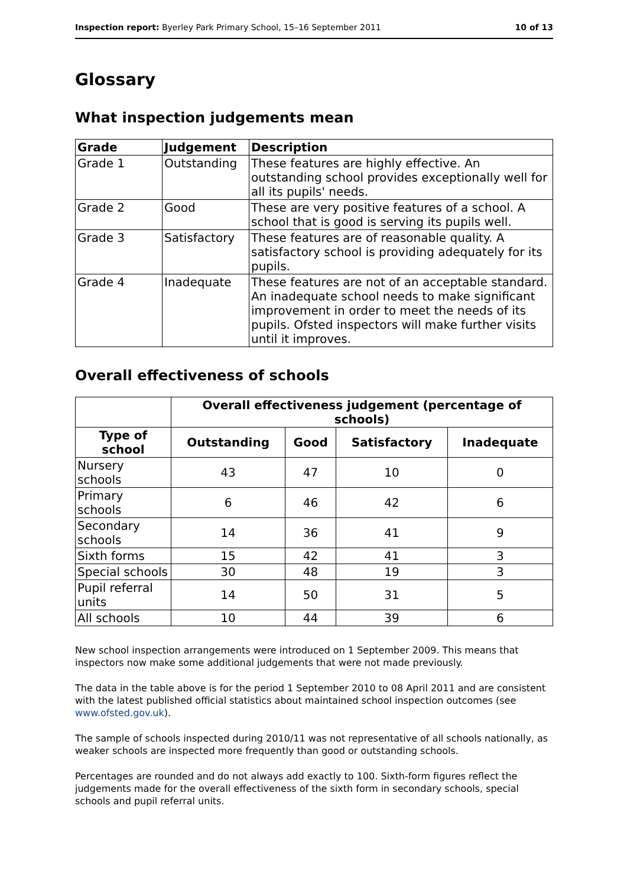Inspection report: Byerley Park Primary School, 15–16 September 2011 10 of 13
Glossary
What inspection judgements mean
| Grade | Judgement | Description |
| --- | --- | --- |
| Grade 1 | Outstanding | These features are highly effective. An outstanding school provides exceptionally well for all its pupils' needs. |
| Grade 2 | Good | These are very positive features of a school. A school that is good is serving its pupils well. |
| Grade 3 | Satisfactory | These features are of reasonable quality. A satisfactory school is providing adequately for its pupils. |
| Grade 4 | Inadequate | These features are not of an acceptable standard. An inadequate school needs to make significant improvement in order to meet the needs of its pupils. Ofsted inspectors will make further visits until it improves. |
Overall effectiveness of schools
| | Overall effectiveness judgement (percentage of schools) | | | |
| --- | --- | --- | --- | --- |
| Type of school | Outstanding | Good | Satisfactory | Inadequate |
| Nursery schools | 43 | 47 | 10 | 0 |
| Primary schools | 6 | 46 | 42 | 6 |
| Secondary schools | 14 | 36 | 41 | 9 |
| Sixth forms | 15 | 42 | 41 | 3 |
| Special schools | 30 | 48 | 19 | 3 |
| Pupil referral units | 14 | 50 | 31 | 5 |
| All schools | 10 | 44 | 39 | 6 |
New school inspection arrangements were introduced on 1 September 2009. This means that inspectors now make some additional judgements that were not made previously.
The data in the table above is for the period 1 September 2010 to 08 April 2011 and are consistent with the latest published official statistics about maintained school inspection outcomes (see www.ofsted.gov.uk).
The sample of schools inspected during 2010/11 was not representative of all schools nationally, as weaker schools are inspected more frequently than good or outstanding schools.
Percentages are rounded and do not always add exactly to 100. Sixth-form figures reflect the judgements made for the overall effectiveness of the sixth form in secondary schools, special schools and pupil referral units.